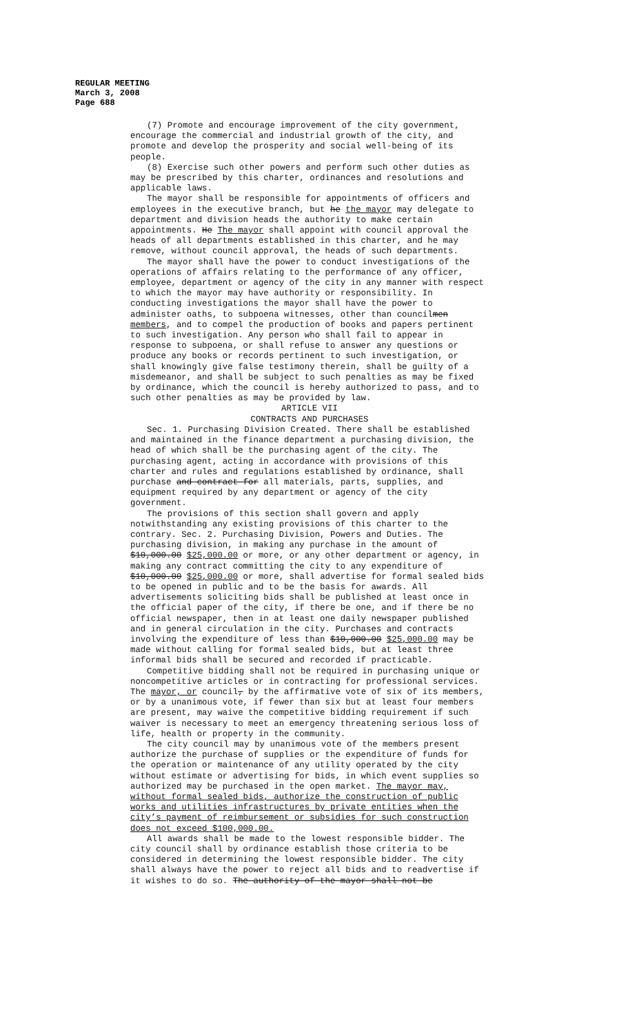REGULAR MEETING
March 3, 2008
Page 688
(7) Promote and encourage improvement of the city government, encourage the commercial and industrial growth of the city, and promote and develop the prosperity and social well-being of its people.
(8) Exercise such other powers and perform such other duties as may be prescribed by this charter, ordinances and resolutions and applicable laws.
The mayor shall be responsible for appointments of officers and employees in the executive branch, but he the mayor may delegate to department and division heads the authority to make certain appointments. He The mayor shall appoint with council approval the heads of all departments established in this charter, and he may remove, without council approval, the heads of such departments.
The mayor shall have the power to conduct investigations of the operations of affairs relating to the performance of any officer, employee, department or agency of the city in any manner with respect to which the mayor may have authority or responsibility. In conducting investigations the mayor shall have the power to administer oaths, to subpoena witnesses, other than councilmen members, and to compel the production of books and papers pertinent to such investigation. Any person who shall fail to appear in response to subpoena, or shall refuse to answer any questions or produce any books or records pertinent to such investigation, or shall knowingly give false testimony therein, shall be guilty of a misdemeanor, and shall be subject to such penalties as may be fixed by ordinance, which the council is hereby authorized to pass, and to such other penalties as may be provided by law.
ARTICLE VII
CONTRACTS AND PURCHASES
Sec. 1. Purchasing Division Created. There shall be established and maintained in the finance department a purchasing division, the head of which shall be the purchasing agent of the city. The purchasing agent, acting in accordance with provisions of this charter and rules and regulations established by ordinance, shall purchase and contract for all materials, parts, supplies, and equipment required by any department or agency of the city government.
The provisions of this section shall govern and apply notwithstanding any existing provisions of this charter to the contrary. Sec. 2. Purchasing Division, Powers and Duties. The purchasing division, in making any purchase in the amount of $10,000.00 $25,000.00 or more, or any other department or agency, in making any contract committing the city to any expenditure of $10,000.00 $25,000.00 or more, shall advertise for formal sealed bids to be opened in public and to be the basis for awards. All advertisements soliciting bids shall be published at least once in the official paper of the city, if there be one, and if there be no official newspaper, then in at least one daily newspaper published and in general circulation in the city. Purchases and contracts involving the expenditure of less than $10,000.00 $25,000.00 may be made without calling for formal sealed bids, but at least three informal bids shall be secured and recorded if practicable.
Competitive bidding shall not be required in purchasing unique or noncompetitive articles or in contracting for professional services. The mayor, or council, by the affirmative vote of six of its members, or by a unanimous vote, if fewer than six but at least four members are present, may waive the competitive bidding requirement if such waiver is necessary to meet an emergency threatening serious loss of life, health or property in the community.
The city council may by unanimous vote of the members present authorize the purchase of supplies or the expenditure of funds for the operation or maintenance of any utility operated by the city without estimate or advertising for bids, in which event supplies so authorized may be purchased in the open market. The mayor may, without formal sealed bids, authorize the construction of public works and utilities infrastructures by private entities when the city’s payment of reimbursement or subsidies for such construction does not exceed $100,000.00.
All awards shall be made to the lowest responsible bidder. The city council shall by ordinance establish those criteria to be considered in determining the lowest responsible bidder. The city shall always have the power to reject all bids and to readvertise if it wishes to do so. The authority of the mayor shall not be